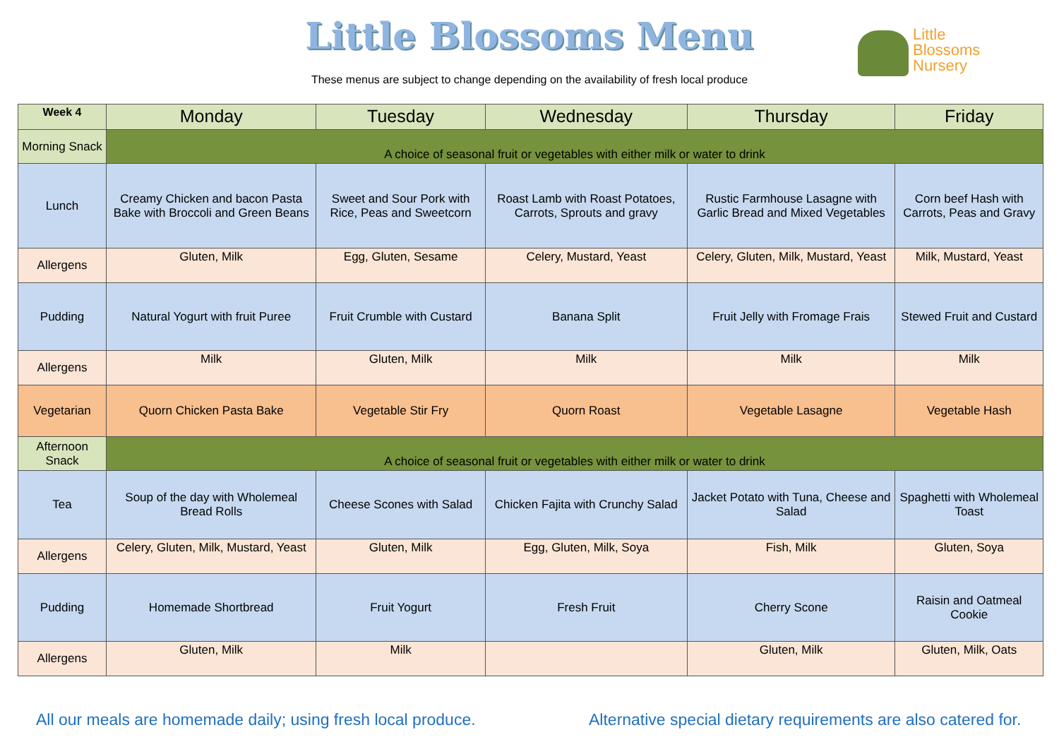Little Blossoms Menu
These menus are subject to change depending on the availability of fresh local produce
Little
Blossoms
Nursery
| Week 4 | Monday | Tuesday | Wednesday | Thursday | Friday |
| --- | --- | --- | --- | --- | --- |
| Morning Snack | A choice of seasonal fruit or vegetables with either milk or water to drink | | | | |
| Lunch | Creamy Chicken and bacon Pasta Bake with Broccoli and Green Beans | Sweet and Sour Pork with Rice, Peas and Sweetcorn | Roast Lamb with Roast Potatoes, Carrots, Sprouts and gravy | Rustic Farmhouse Lasagne with Garlic Bread and Mixed Vegetables | Corn beef Hash with Carrots, Peas and Gravy |
| Allergens | Gluten, Milk | Egg, Gluten, Sesame | Celery, Mustard, Yeast | Celery, Gluten, Milk, Mustard, Yeast | Milk, Mustard, Yeast |
| Pudding | Natural Yogurt with fruit Puree | Fruit Crumble with Custard | Banana Split | Fruit Jelly with Fromage Frais | Stewed Fruit and Custard |
| Allergens | Milk | Gluten, Milk | Milk | Milk | Milk |
| Vegetarian | Quorn Chicken Pasta Bake | Vegetable Stir Fry | Quorn Roast | Vegetable Lasagne | Vegetable Hash |
| Afternoon Snack | A choice of seasonal fruit or vegetables with either milk or water to drink | | | | |
| Tea | Soup of the day with Wholemeal Bread Rolls | Cheese Scones with Salad | Chicken Fajita with Crunchy Salad | Jacket Potato with Tuna, Cheese and Salad | Spaghetti with Wholemeal Toast |
| Allergens | Celery, Gluten, Milk, Mustard, Yeast | Gluten, Milk | Egg, Gluten, Milk, Soya | Fish, Milk | Gluten, Soya |
| Pudding | Homemade Shortbread | Fruit Yogurt | Fresh Fruit | Cherry Scone | Raisin and Oatmeal Cookie |
| Allergens | Gluten, Milk | Milk | | Gluten, Milk | Gluten, Milk, Oats |
All our meals are homemade daily; using fresh local produce.
Alternative special dietary requirements are also catered for.